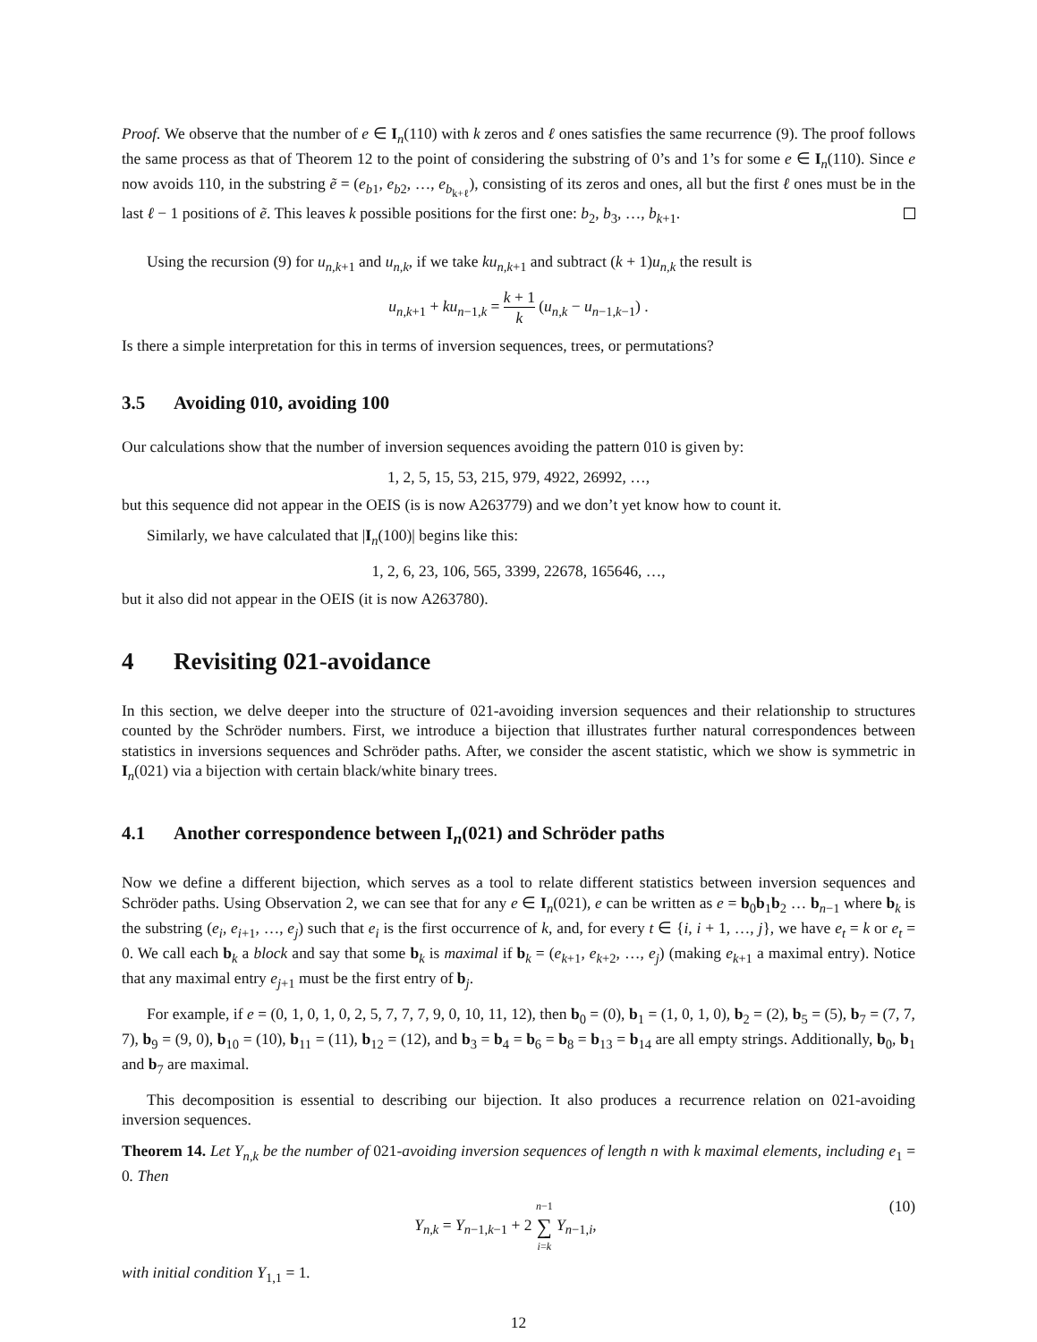Proof. We observe that the number of e ∈ I<sub>n</sub>(110) with k zeros and ℓ ones satisfies the same recurrence (9). The proof follows the same process as that of Theorem 12 to the point of considering the substring of 0’s and 1’s for some e ∈ I<sub>n</sub>(110). Since e now avoids 110, in the substring ẽ = (e<sub>b1</sub>, e<sub>b2</sub>, …, e<sub>b<sub>k+ℓ</sub></sub>), consisting of its zeros and ones, all but the first ℓ ones must be in the last ℓ − 1 positions of ẽ. This leaves k possible positions for the first one: b<sub>2</sub>, b<sub>3</sub>, …, b<sub>k+1</sub>.
Using the recursion (9) for u<sub>n,k+1</sub> and u<sub>n,k</sub>, if we take ku<sub>n,k+1</sub> and subtract (k + 1)u<sub>n,k</sub> the result is
u<sub>n,k+1</sub> + ku<sub>n−1,k</sub> = k + 1 k (u<sub>n,k</sub> − u<sub>n−1,k−1</sub>) .
Is there a simple interpretation for this in terms of inversion sequences, trees, or permutations?
3.5 Avoiding 010, avoiding 100
Our calculations show that the number of inversion sequences avoiding the pattern 010 is given by:
1, 2, 5, 15, 53, 215, 979, 4922, 26992, …,
but this sequence did not appear in the OEIS (is is now A263779) and we don’t yet know how to count it.
Similarly, we have calculated that |I<sub>n</sub>(100)| begins like this:
1, 2, 6, 23, 106, 565, 3399, 22678, 165646, …,
but it also did not appear in the OEIS (it is now A263780).
4 Revisiting 021-avoidance
In this section, we delve deeper into the structure of 021-avoiding inversion sequences and their relationship to structures counted by the Schröder numbers. First, we introduce a bijection that illustrates further natural correspondences between statistics in inversions sequences and Schröder paths. After, we consider the ascent statistic, which we show is symmetric in I<sub>n</sub>(021) via a bijection with certain black/white binary trees.
4.1 Another correspondence between I<sub>n</sub>(021) and Schröder paths
Now we define a different bijection, which serves as a tool to relate different statistics between inversion sequences and Schröder paths. Using Observation 2, we can see that for any e ∈ I<sub>n</sub>(021), e can be written as e = b<sub>0</sub>b<sub>1</sub>b<sub>2</sub> … b<sub>n−1</sub> where b<sub>k</sub> is the substring (e<sub>i</sub>, e<sub>i+1</sub>, …, e<sub>j</sub>) such that e<sub>i</sub> is the first occurrence of k, and, for every t ∈ {i, i + 1, …, j}, we have e<sub>t</sub> = k or e<sub>t</sub> = 0. We call each b<sub>k</sub> a block and say that some b<sub>k</sub> is maximal if b<sub>k</sub> = (e<sub>k+1</sub>, e<sub>k+2</sub>, …, e<sub>j</sub>) (making e<sub>k+1</sub> a maximal entry). Notice that any maximal entry e<sub>j+1</sub> must be the first entry of b<sub>j</sub>.
For example, if e = (0, 1, 0, 1, 0, 2, 5, 7, 7, 7, 9, 0, 10, 11, 12), then b<sub>0</sub> = (0), b<sub>1</sub> = (1, 0, 1, 0), b<sub>2</sub> = (2), b<sub>5</sub> = (5), b<sub>7</sub> = (7, 7, 7), b<sub>9</sub> = (9, 0), b<sub>10</sub> = (10), b<sub>11</sub> = (11), b<sub>12</sub> = (12), and b<sub>3</sub> = b<sub>4</sub> = b<sub>6</sub> = b<sub>8</sub> = b<sub>13</sub> = b<sub>14</sub> are all empty strings. Additionally, b<sub>0</sub>, b<sub>1</sub> and b<sub>7</sub> are maximal.
This decomposition is essential to describing our bijection. It also produces a recurrence relation on 021-avoiding inversion sequences.
Theorem 14. Let Y<sub>n,k</sub> be the number of 021-avoiding inversion sequences of length n with k maximal elements, including e<sub>1</sub> = 0. Then
Y<sub>n,k</sub> = Y<sub>n−1,k−1</sub> + 2 n−1 ∑ i=k Y<sub>n−1,i</sub>, (10)
with initial condition Y<sub>1,1</sub> = 1.
12